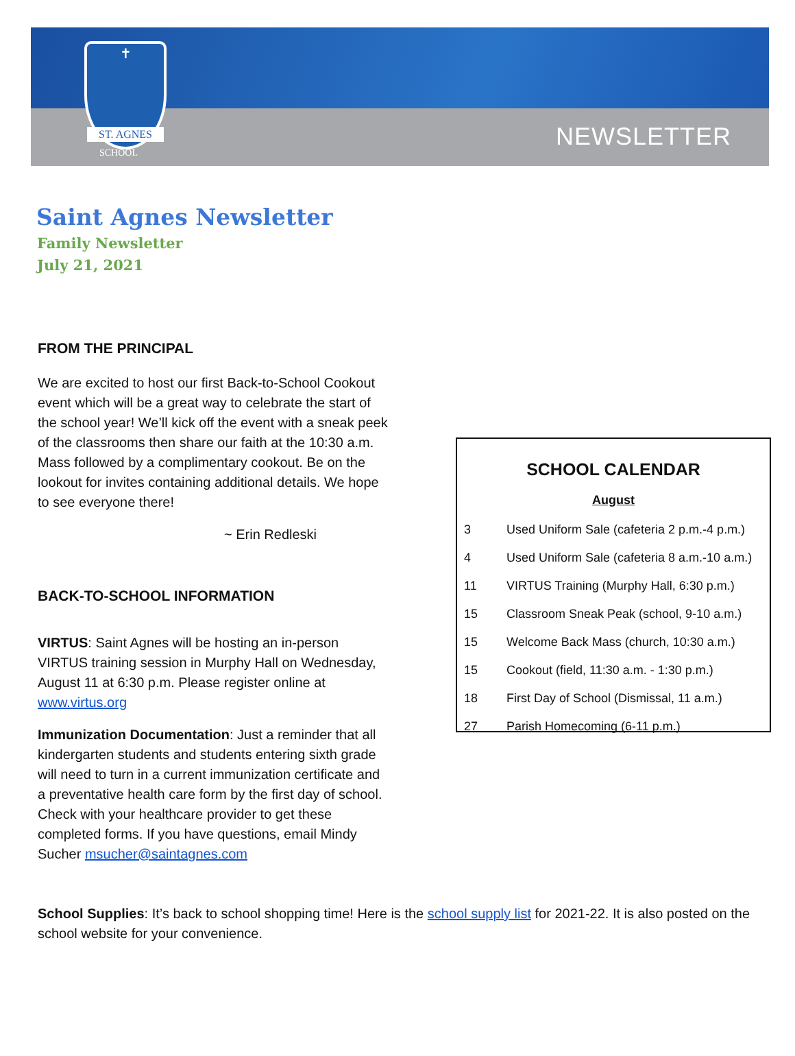✝
ST. AGNES
SCHOOL NEWSLETTER
Saint Agnes Newsletter
Family Newsletter
July 21, 2021
FROM THE PRINCIPAL
We are excited to host our first Back-to-School Cookout event which will be a great way to celebrate the start of the school year! We’ll kick off the event with a sneak peek of the classrooms then share our faith at the 10:30 a.m. Mass followed by a complimentary cookout. Be on the lookout for invites containing additional details. We hope to see everyone there!
~ Erin Redleski
BACK-TO-SCHOOL INFORMATION
VIRTUS: Saint Agnes will be hosting an in-person VIRTUS training session in Murphy Hall on Wednesday, August 11 at 6:30 p.m. Please register online at www.virtus.org
Immunization Documentation: Just a reminder that all kindergarten students and students entering sixth grade will need to turn in a current immunization certificate and a preventative health care form by the first day of school. Check with your healthcare provider to get these completed forms. If you have questions, email Mindy Sucher msucher@saintagnes.com
SCHOOL CALENDAR
August
| 3 | Used Uniform Sale (cafeteria 2 p.m.-4 p.m.) |
| 4 | Used Uniform Sale (cafeteria 8 a.m.-10 a.m.) |
| 11 | VIRTUS Training (Murphy Hall, 6:30 p.m.) |
| 15 | Classroom Sneak Peak (school, 9-10 a.m.) |
| 15 | Welcome Back Mass (church, 10:30 a.m.) |
| 15 | Cookout (field, 11:30 a.m. - 1:30 p.m.) |
| 18 | First Day of School (Dismissal, 11 a.m.) |
| 27 | Parish Homecoming (6-11 p.m.) |
School Supplies: It’s back to school shopping time! Here is the school supply list for 2021-22. It is also posted on the school website for your convenience.